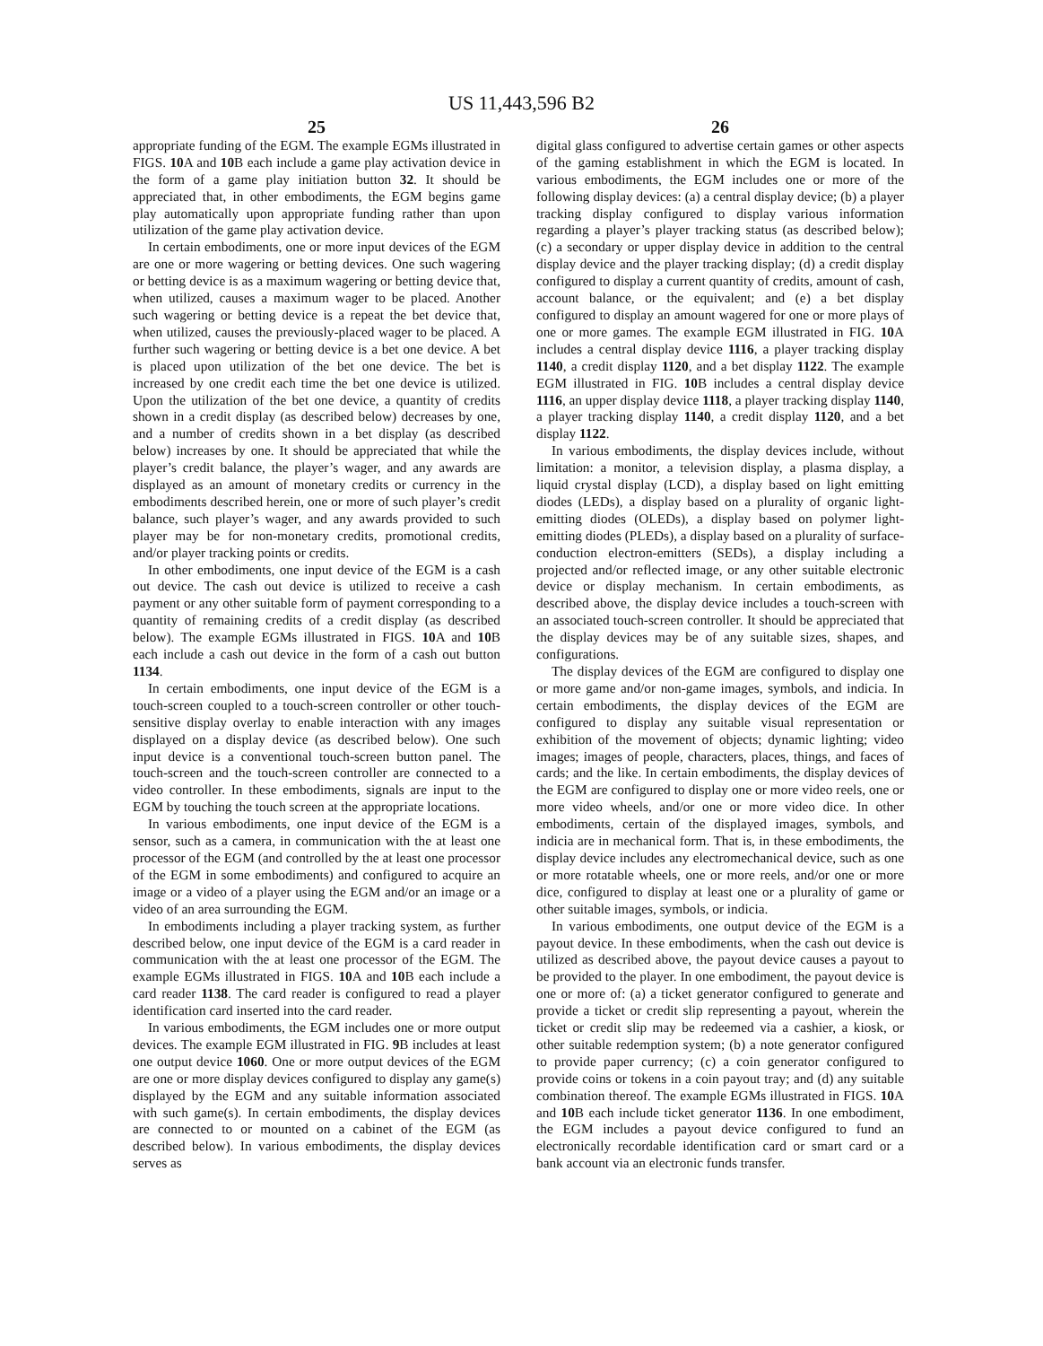US 11,443,596 B2
25
appropriate funding of the EGM. The example EGMs illustrated in FIGS. 10 A and 10 B each include a game play activation device in the form of a game play initiation button 32. It should be appreciated that, in other embodiments, the EGM begins game play automatically upon appropriate funding rather than upon utilization of the game play activation device.
In certain embodiments, one or more input devices of the EGM are one or more wagering or betting devices. One such wagering or betting device is as a maximum wagering or betting device that, when utilized, causes a maximum wager to be placed. Another such wagering or betting device is a repeat the bet device that, when utilized, causes the previously-placed wager to be placed. A further such wagering or betting device is a bet one device. A bet is placed upon utilization of the bet one device. The bet is increased by one credit each time the bet one device is utilized. Upon the utilization of the bet one device, a quantity of credits shown in a credit display (as described below) decreases by one, and a number of credits shown in a bet display (as described below) increases by one. It should be appreciated that while the player’s credit balance, the player’s wager, and any awards are displayed as an amount of monetary credits or currency in the embodiments described herein, one or more of such player’s credit balance, such player’s wager, and any awards provided to such player may be for non-monetary credits, promotional credits, and/or player tracking points or credits.
In other embodiments, one input device of the EGM is a cash out device. The cash out device is utilized to receive a cash payment or any other suitable form of payment corresponding to a quantity of remaining credits of a credit display (as described below). The example EGMs illustrated in FIGS. 10 A and 10 B each include a cash out device in the form of a cash out button 1134.
In certain embodiments, one input device of the EGM is a touch-screen coupled to a touch-screen controller or other touch-sensitive display overlay to enable interaction with any images displayed on a display device (as described below). One such input device is a conventional touch-screen button panel. The touch-screen and the touch-screen controller are connected to a video controller. In these embodiments, signals are input to the EGM by touching the touch screen at the appropriate locations.
In various embodiments, one input device of the EGM is a sensor, such as a camera, in communication with the at least one processor of the EGM (and controlled by the at least one processor of the EGM in some embodiments) and configured to acquire an image or a video of a player using the EGM and/or an image or a video of an area surrounding the EGM.
In embodiments including a player tracking system, as further described below, one input device of the EGM is a card reader in communication with the at least one processor of the EGM. The example EGMs illustrated in FIGS. 10 A and 10 B each include a card reader 1138. The card reader is configured to read a player identification card inserted into the card reader.
In various embodiments, the EGM includes one or more output devices. The example EGM illustrated in FIG. 9 B includes at least one output device 1060. One or more output devices of the EGM are one or more display devices configured to display any game(s) displayed by the EGM and any suitable information associated with such game(s). In certain embodiments, the display devices are connected to or mounted on a cabinet of the EGM (as described below). In various embodiments, the display devices serves as
26
digital glass configured to advertise certain games or other aspects of the gaming establishment in which the EGM is located. In various embodiments, the EGM includes one or more of the following display devices: (a) a central display device; (b) a player tracking display configured to display various information regarding a player’s player tracking status (as described below); (c) a secondary or upper display device in addition to the central display device and the player tracking display; (d) a credit display configured to display a current quantity of credits, amount of cash, account balance, or the equivalent; and (e) a bet display configured to display an amount wagered for one or more plays of one or more games. The example EGM illustrated in FIG. 10 A includes a central display device 1116, a player tracking display 1140, a credit display 1120, and a bet display 1122. The example EGM illustrated in FIG. 10 B includes a central display device 1116, an upper display device 1118, a player tracking display 1140, a player tracking display 1140, a credit display 1120, and a bet display 1122.
In various embodiments, the display devices include, without limitation: a monitor, a television display, a plasma display, a liquid crystal display (LCD), a display based on light emitting diodes (LEDs), a display based on a plurality of organic light-emitting diodes (OLEDs), a display based on polymer light-emitting diodes (PLEDs), a display based on a plurality of surface-conduction electron-emitters (SEDs), a display including a projected and/or reflected image, or any other suitable electronic device or display mechanism. In certain embodiments, as described above, the display device includes a touch-screen with an associated touch-screen controller. It should be appreciated that the display devices may be of any suitable sizes, shapes, and configurations.
The display devices of the EGM are configured to display one or more game and/or non-game images, symbols, and indicia. In certain embodiments, the display devices of the EGM are configured to display any suitable visual representation or exhibition of the movement of objects; dynamic lighting; video images; images of people, characters, places, things, and faces of cards; and the like. In certain embodiments, the display devices of the EGM are configured to display one or more video reels, one or more video wheels, and/or one or more video dice. In other embodiments, certain of the displayed images, symbols, and indicia are in mechanical form. That is, in these embodiments, the display device includes any electromechanical device, such as one or more rotatable wheels, one or more reels, and/or one or more dice, configured to display at least one or a plurality of game or other suitable images, symbols, or indicia.
In various embodiments, one output device of the EGM is a payout device. In these embodiments, when the cash out device is utilized as described above, the payout device causes a payout to be provided to the player. In one embodiment, the payout device is one or more of: (a) a ticket generator configured to generate and provide a ticket or credit slip representing a payout, wherein the ticket or credit slip may be redeemed via a cashier, a kiosk, or other suitable redemption system; (b) a note generator configured to provide paper currency; (c) a coin generator configured to provide coins or tokens in a coin payout tray; and (d) any suitable combination thereof. The example EGMs illustrated in FIGS. 10 A and 10 B each include ticket generator 1136. In one embodiment, the EGM includes a payout device configured to fund an electronically recordable identification card or smart card or a bank account via an electronic funds transfer.